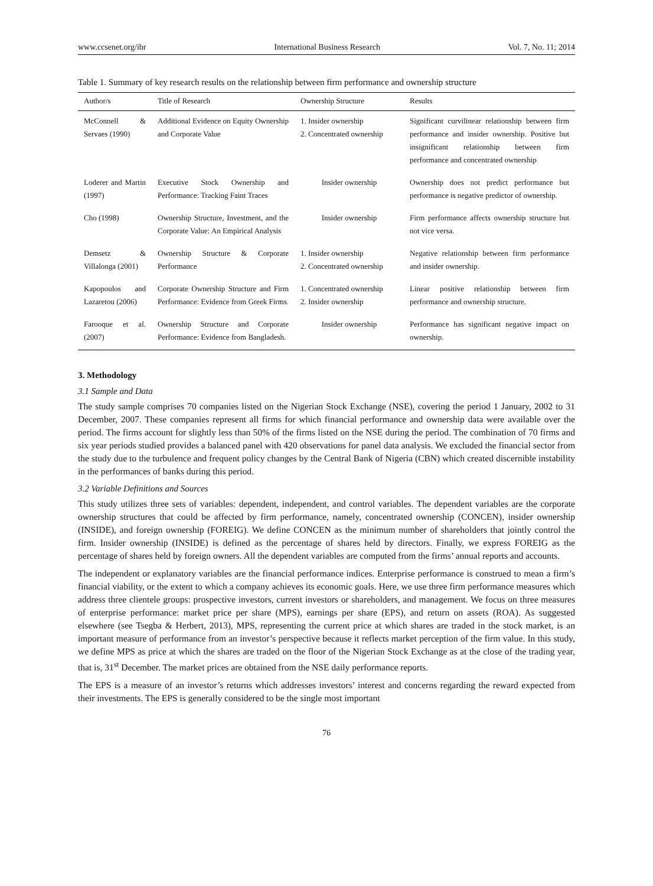www.ccsenet.org/ibr International Business Research Vol. 7, No. 11; 2014
Table 1. Summary of key research results on the relationship between firm performance and ownership structure
| Author/s | Title of Research | Ownership Structure | Results |
| --- | --- | --- | --- |
| McConnell & Servaes (1990) | Additional Evidence on Equity Ownership and Corporate Value | 1. Insider ownership 2. Concentrated ownership | Significant curvilinear relationship between firm performance and insider ownership. Positive but insignificant relationship between firm performance and concentrated ownership |
| Loderer and Martin (1997) | Executive Stock Ownership and Performance: Tracking Faint Traces | Insider ownership | Ownership does not predict performance but performance is negative predictor of ownership. |
| Cho (1998) | Ownership Structure, Investment, and the Corporate Value: An Empirical Analysis | Insider ownership | Firm performance affects ownership structure but not vice versa. |
| Demsetz & Villalonga (2001) | Ownership Structure & Corporate Performance | 1. Insider ownership 2. Concentrated ownership | Negative relationship between firm performance and insider ownership. |
| Kapopoulos and Lazaretou (2006) | Corporate Ownership Structure and Firm Performance: Evidence from Greek Firms. | 1. Concentrated ownership 2. Insider ownership | Linear positive relationship between firm performance and ownership structure. |
| Farooque et al. (2007) | Ownership Structure and Corporate Performance: Evidence from Bangladesh. | Insider ownership | Performance has significant negative impact on ownership. |
3. Methodology
3.1 Sample and Data
The study sample comprises 70 companies listed on the Nigerian Stock Exchange (NSE), covering the period 1 January, 2002 to 31 December, 2007. These companies represent all firms for which financial performance and ownership data were available over the period. The firms account for slightly less than 50% of the firms listed on the NSE during the period. The combination of 70 firms and six year periods studied provides a balanced panel with 420 observations for panel data analysis. We excluded the financial sector from the study due to the turbulence and frequent policy changes by the Central Bank of Nigeria (CBN) which created discernible instability in the performances of banks during this period.
3.2 Variable Definitions and Sources
This study utilizes three sets of variables: dependent, independent, and control variables. The dependent variables are the corporate ownership structures that could be affected by firm performance, namely, concentrated ownership (CONCEN), insider ownership (INSIDE), and foreign ownership (FOREIG). We define CONCEN as the minimum number of shareholders that jointly control the firm. Insider ownership (INSIDE) is defined as the percentage of shares held by directors. Finally, we express FOREIG as the percentage of shares held by foreign owners. All the dependent variables are computed from the firms’ annual reports and accounts.
The independent or explanatory variables are the financial performance indices. Enterprise performance is construed to mean a firm’s financial viability, or the extent to which a company achieves its economic goals. Here, we use three firm performance measures which address three clientele groups: prospective investors, current investors or shareholders, and management. We focus on three measures of enterprise performance: market price per share (MPS), earnings per share (EPS), and return on assets (ROA). As suggested elsewhere (see Tsegba & Herbert, 2013), MPS, representing the current price at which shares are traded in the stock market, is an important measure of performance from an investor’s perspective because it reflects market perception of the firm value. In this study, we define MPS as price at which the shares are traded on the floor of the Nigerian Stock Exchange as at the close of the trading year, that is, 31<sup>st</sup> December. The market prices are obtained from the NSE daily performance reports.
The EPS is a measure of an investor’s returns which addresses investors’ interest and concerns regarding the reward expected from their investments. The EPS is generally considered to be the single most important
76